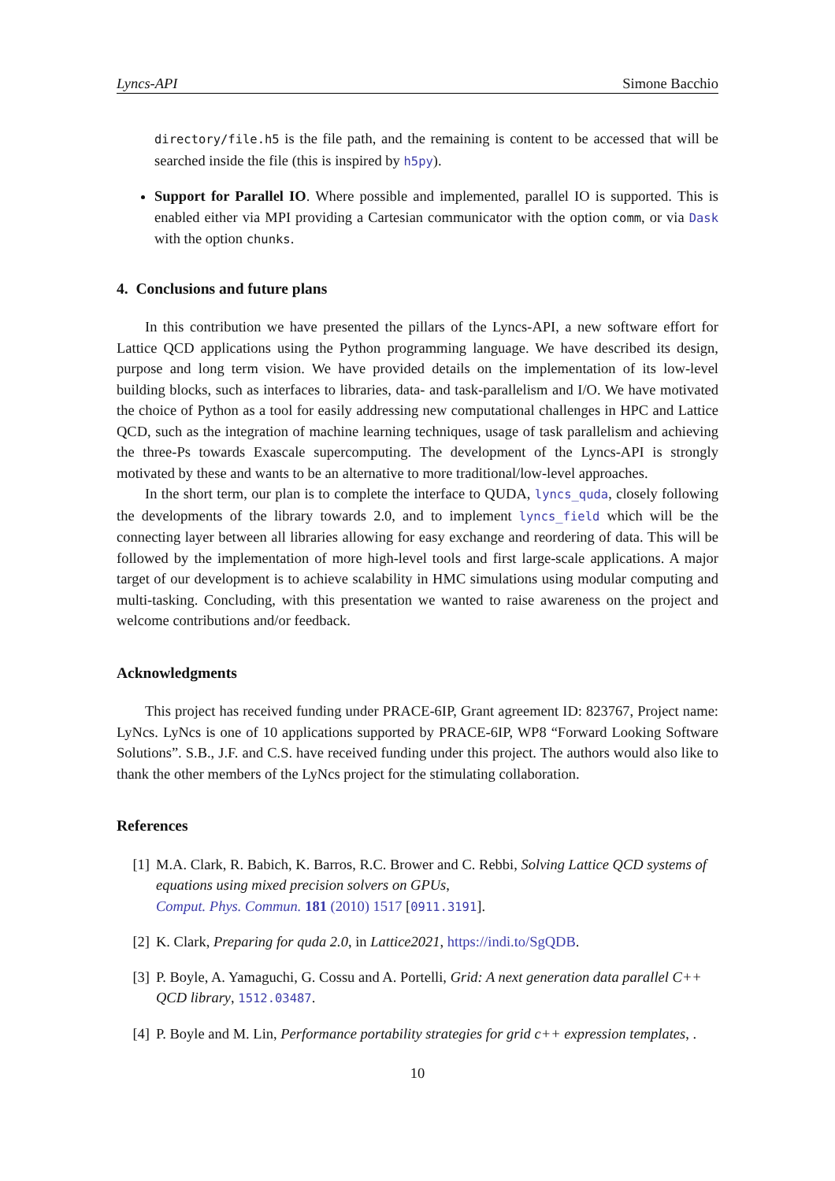Lyncs-API Simone Bacchio
directory/file.h5 is the file path, and the remaining is content to be accessed that will be searched inside the file (this is inspired by h5py).
Support for Parallel IO. Where possible and implemented, parallel IO is supported. This is enabled either via MPI providing a Cartesian communicator with the option comm, or via Dask with the option chunks.
4. Conclusions and future plans
In this contribution we have presented the pillars of the Lyncs-API, a new software effort for Lattice QCD applications using the Python programming language. We have described its design, purpose and long term vision. We have provided details on the implementation of its low-level building blocks, such as interfaces to libraries, data- and task-parallelism and I/O. We have motivated the choice of Python as a tool for easily addressing new computational challenges in HPC and Lattice QCD, such as the integration of machine learning techniques, usage of task parallelism and achieving the three-Ps towards Exascale supercomputing. The development of the Lyncs-API is strongly motivated by these and wants to be an alternative to more traditional/low-level approaches.
In the short term, our plan is to complete the interface to QUDA, lyncs_quda, closely following the developments of the library towards 2.0, and to implement lyncs_field which will be the connecting layer between all libraries allowing for easy exchange and reordering of data. This will be followed by the implementation of more high-level tools and first large-scale applications. A major target of our development is to achieve scalability in HMC simulations using modular computing and multi-tasking. Concluding, with this presentation we wanted to raise awareness on the project and welcome contributions and/or feedback.
Acknowledgments
This project has received funding under PRACE-6IP, Grant agreement ID: 823767, Project name: LyNcs. LyNcs is one of 10 applications supported by PRACE-6IP, WP8 “Forward Looking Software Solutions”. S.B., J.F. and C.S. have received funding under this project. The authors would also like to thank the other members of the LyNcs project for the stimulating collaboration.
References
[1] M.A. Clark, R. Babich, K. Barros, R.C. Brower and C. Rebbi, Solving Lattice QCD systems of equations using mixed precision solvers on GPUs,
Comput. Phys. Commun. 181 (2010) 1517 [0911.3191].
[2] K. Clark, Preparing for quda 2.0, in Lattice2021, https://indi.to/SgQDB.
[3] P. Boyle, A. Yamaguchi, G. Cossu and A. Portelli, Grid: A next generation data parallel C++ QCD library, 1512.03487.
[4] P. Boyle and M. Lin, Performance portability strategies for grid c++ expression templates, .
10